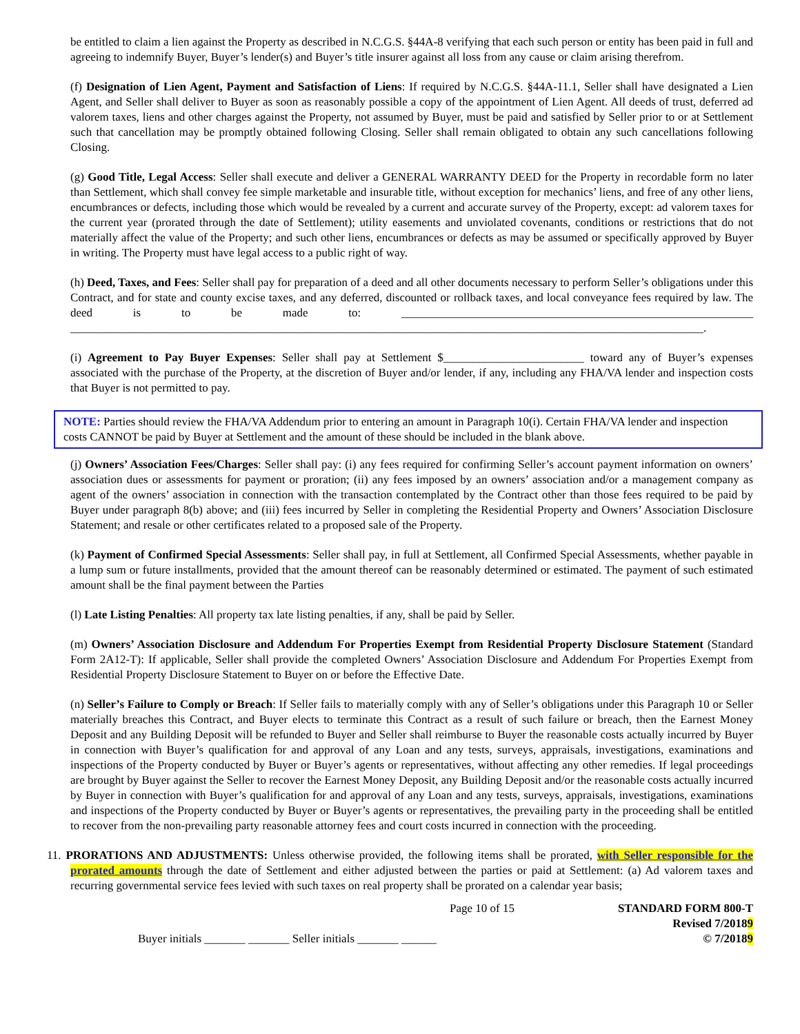be entitled to claim a lien against the Property as described in N.C.G.S. §44A-8 verifying that each such person or entity has been paid in full and agreeing to indemnify Buyer, Buyer’s lender(s) and Buyer’s title insurer against all loss from any cause or claim arising therefrom.
(f) Designation of Lien Agent, Payment and Satisfaction of Liens: If required by N.C.G.S. §44A-11.1, Seller shall have designated a Lien Agent, and Seller shall deliver to Buyer as soon as reasonably possible a copy of the appointment of Lien Agent. All deeds of trust, deferred ad valorem taxes, liens and other charges against the Property, not assumed by Buyer, must be paid and satisfied by Seller prior to or at Settlement such that cancellation may be promptly obtained following Closing. Seller shall remain obligated to obtain any such cancellations following Closing.
(g) Good Title, Legal Access: Seller shall execute and deliver a GENERAL WARRANTY DEED for the Property in recordable form no later than Settlement, which shall convey fee simple marketable and insurable title, without exception for mechanics’ liens, and free of any other liens, encumbrances or defects, including those which would be revealed by a current and accurate survey of the Property, except: ad valorem taxes for the current year (prorated through the date of Settlement); utility easements and unviolated covenants, conditions or restrictions that do not materially affect the value of the Property; and such other liens, encumbrances or defects as may be assumed or specifically approved by Buyer in writing. The Property must have legal access to a public right of way.
(h) Deed, Taxes, and Fees: Seller shall pay for preparation of a deed and all other documents necessary to perform Seller’s obligations under this Contract, and for state and county excise taxes, and any deferred, discounted or rollback taxes, and local conveyance fees required by law. The deed is to be made to: ____________________________________________________________ ____________________________________________________________________________________________________________.
(i) Agreement to Pay Buyer Expenses: Seller shall pay at Settlement $________________________ toward any of Buyer’s expenses associated with the purchase of the Property, at the discretion of Buyer and/or lender, if any, including any FHA/VA lender and inspection costs that Buyer is not permitted to pay.
NOTE: Parties should review the FHA/VA Addendum prior to entering an amount in Paragraph 10(i). Certain FHA/VA lender and inspection costs CANNOT be paid by Buyer at Settlement and the amount of these should be included in the blank above.
(j) Owners’ Association Fees/Charges: Seller shall pay: (i) any fees required for confirming Seller’s account payment information on owners’ association dues or assessments for payment or proration; (ii) any fees imposed by an owners’ association and/or a management company as agent of the owners’ association in connection with the transaction contemplated by the Contract other than those fees required to be paid by Buyer under paragraph 8(b) above; and (iii) fees incurred by Seller in completing the Residential Property and Owners’ Association Disclosure Statement; and resale or other certificates related to a proposed sale of the Property.
(k) Payment of Confirmed Special Assessments: Seller shall pay, in full at Settlement, all Confirmed Special Assessments, whether payable in a lump sum or future installments, provided that the amount thereof can be reasonably determined or estimated. The payment of such estimated amount shall be the final payment between the Parties
(l) Late Listing Penalties: All property tax late listing penalties, if any, shall be paid by Seller.
(m) Owners’ Association Disclosure and Addendum For Properties Exempt from Residential Property Disclosure Statement (Standard Form 2A12-T): If applicable, Seller shall provide the completed Owners’ Association Disclosure and Addendum For Properties Exempt from Residential Property Disclosure Statement to Buyer on or before the Effective Date.
(n) Seller’s Failure to Comply or Breach: If Seller fails to materially comply with any of Seller’s obligations under this Paragraph 10 or Seller materially breaches this Contract, and Buyer elects to terminate this Contract as a result of such failure or breach, then the Earnest Money Deposit and any Building Deposit will be refunded to Buyer and Seller shall reimburse to Buyer the reasonable costs actually incurred by Buyer in connection with Buyer’s qualification for and approval of any Loan and any tests, surveys, appraisals, investigations, examinations and inspections of the Property conducted by Buyer or Buyer’s agents or representatives, without affecting any other remedies. If legal proceedings are brought by Buyer against the Seller to recover the Earnest Money Deposit, any Building Deposit and/or the reasonable costs actually incurred by Buyer in connection with Buyer’s qualification for and approval of any Loan and any tests, surveys, appraisals, investigations, examinations and inspections of the Property conducted by Buyer or Buyer’s agents or representatives, the prevailing party in the proceeding shall be entitled to recover from the non-prevailing party reasonable attorney fees and court costs incurred in connection with the proceeding.
11. PRORATIONS AND ADJUSTMENTS: Unless otherwise provided, the following items shall be prorated, with Seller responsible for the prorated amounts through the date of Settlement and either adjusted between the parties or paid at Settlement: (a) Ad valorem taxes and recurring governmental service fees levied with such taxes on real property shall be prorated on a calendar year basis;
Page 10 of 15 STANDARD FORM 800-T
Revised 7/20189
Buyer initials _______ _______ Seller initials _______ ______
© 7/20189